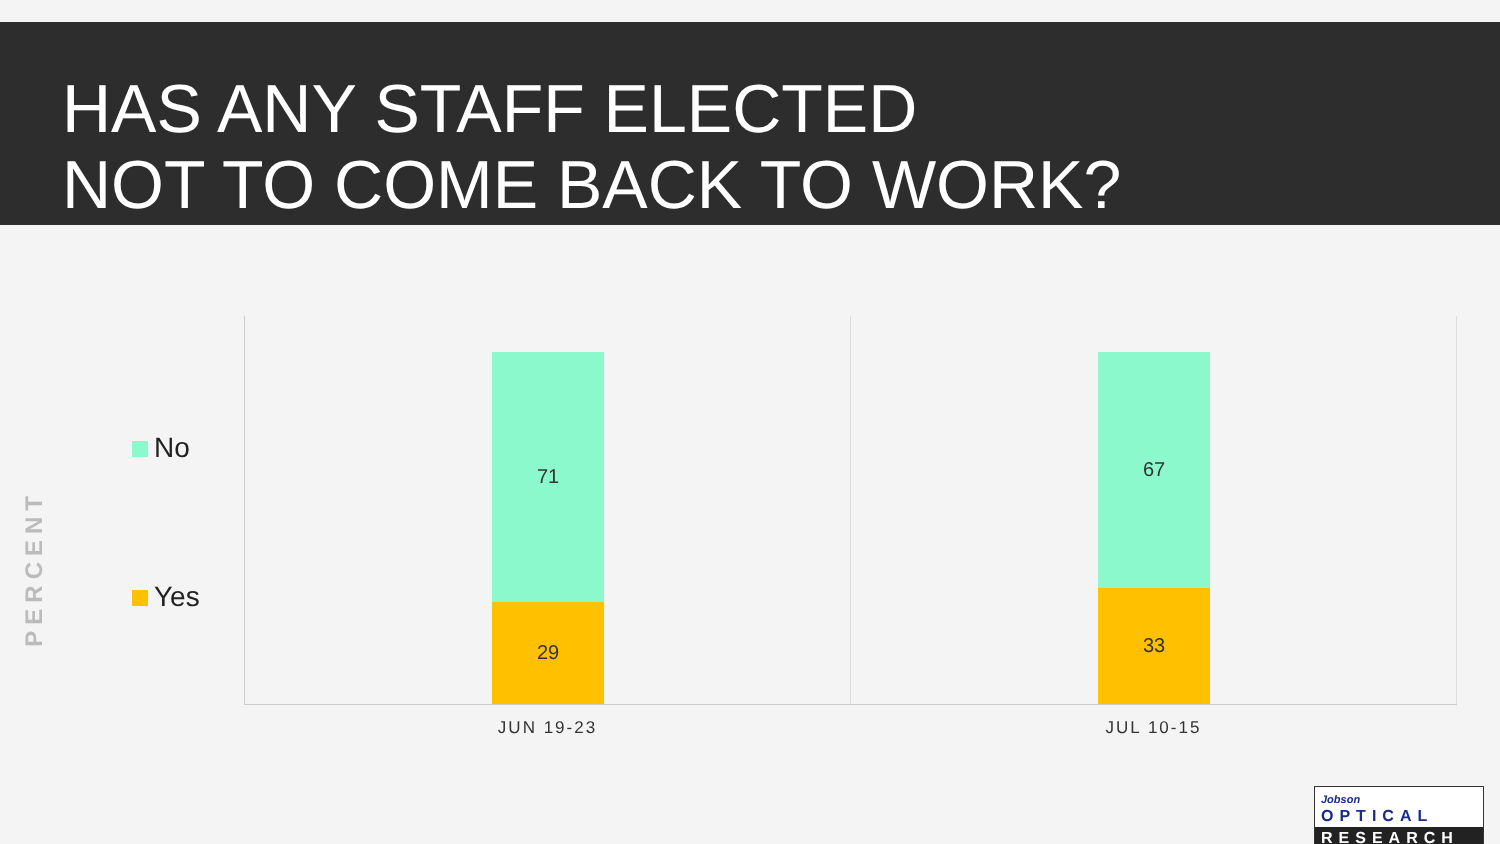HAS ANY STAFF ELECTED
NOT TO COME BACK TO WORK?
PERCENT
No
Yes
71
29
JUN 19-23
67
33
JUL 10-15
Jobson OPTICAL
RESEARCH